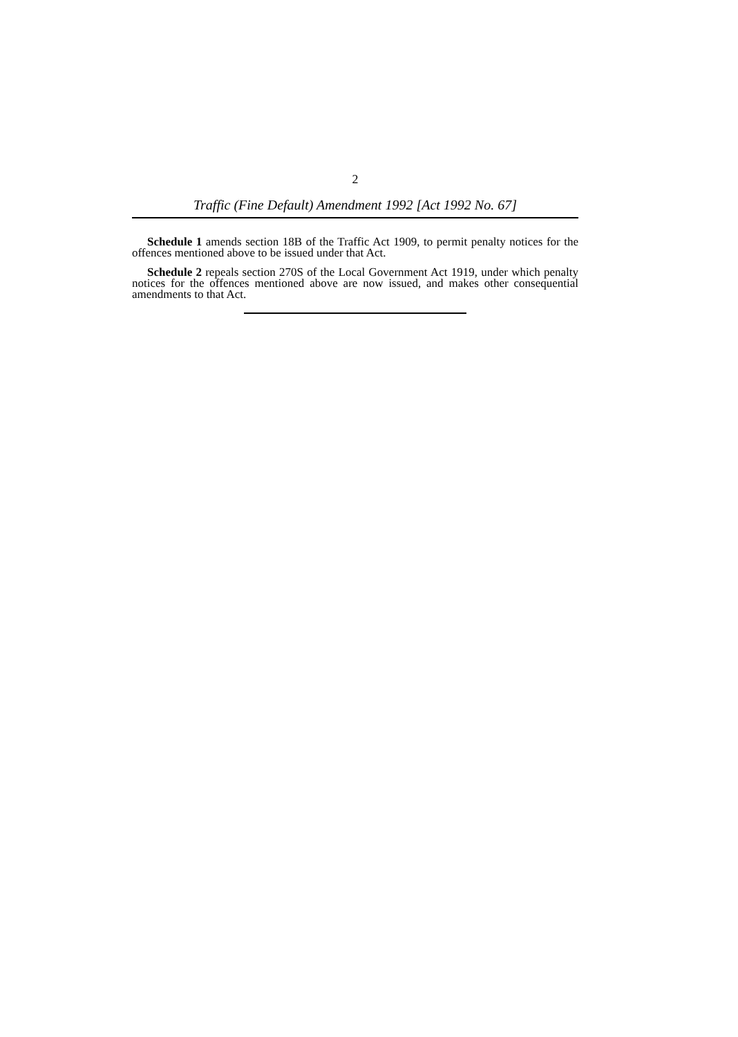2
Traffic (Fine Default) Amendment 1992 [Act 1992 No. 67]
Schedule 1 amends section 18B of the Traffic Act 1909, to permit penalty notices for the offences mentioned above to be issued under that Act.
Schedule 2 repeals section 270S of the Local Government Act 1919, under which penalty notices for the offences mentioned above are now issued, and makes other consequential amendments to that Act.